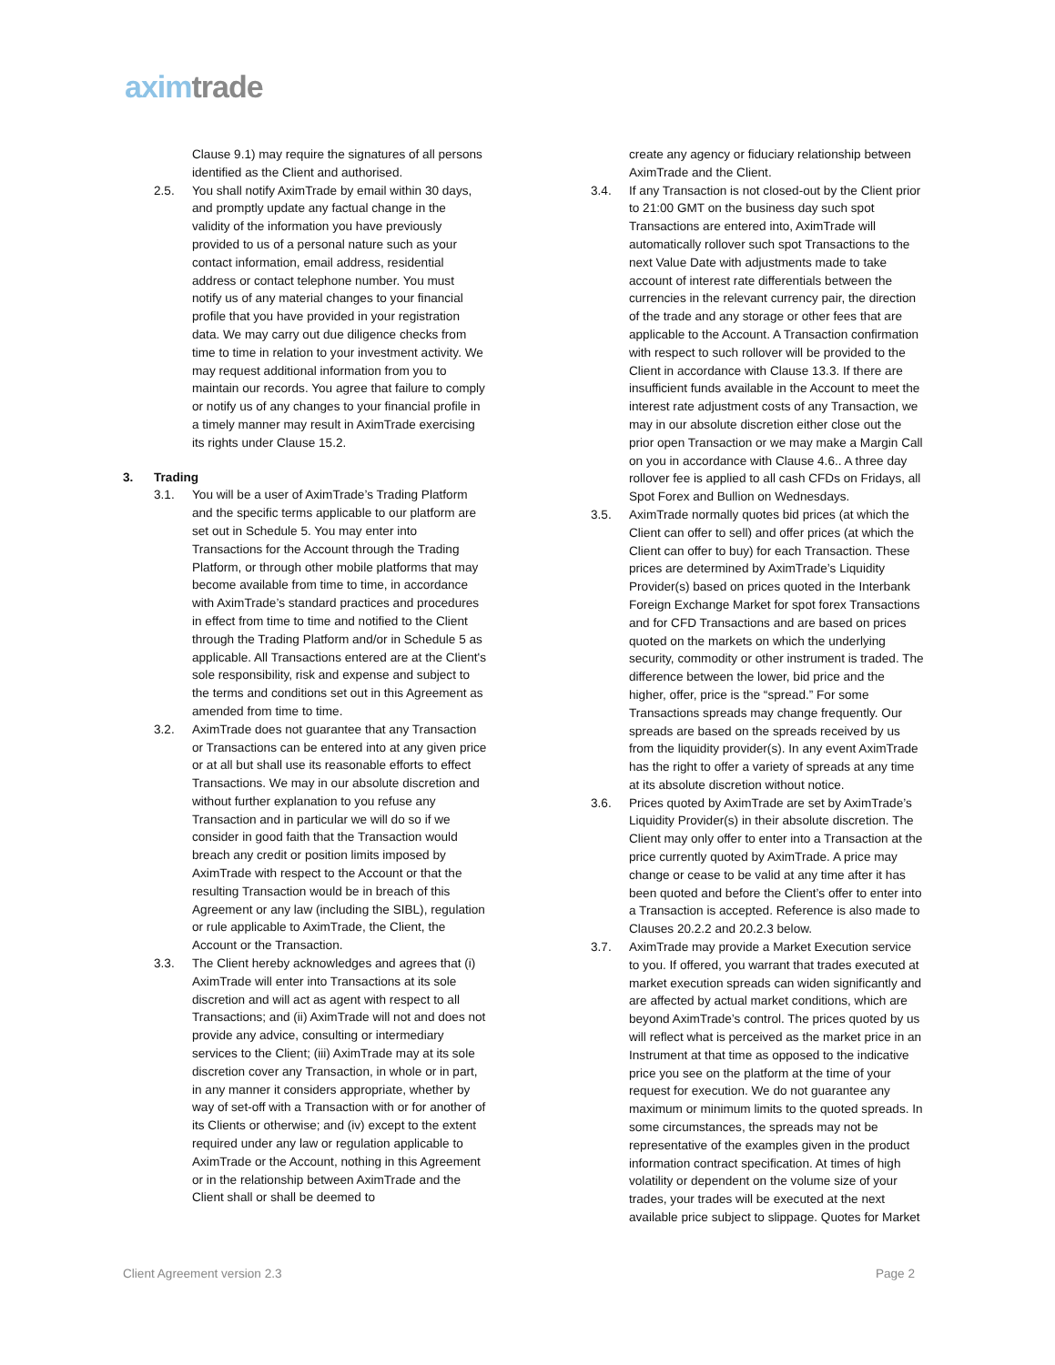axim trade
Clause 9.1) may require the signatures of all persons identified as the Client and authorised.
2.5. You shall notify AximTrade by email within 30 days, and promptly update any factual change in the validity of the information you have previously provided to us of a personal nature such as your contact information, email address, residential address or contact telephone number. You must notify us of any material changes to your financial profile that you have provided in your registration data. We may carry out due diligence checks from time to time in relation to your investment activity. We may request additional information from you to maintain our records. You agree that failure to comply or notify us of any changes to your financial profile in a timely manner may result in AximTrade exercising its rights under Clause 15.2.
3. Trading
3.1. You will be a user of AximTrade’s Trading Platform and the specific terms applicable to our platform are set out in Schedule 5. You may enter into Transactions for the Account through the Trading Platform, or through other mobile platforms that may become available from time to time, in accordance with AximTrade’s standard practices and procedures in effect from time to time and notified to the Client through the Trading Platform and/or in Schedule 5 as applicable. All Transactions entered are at the Client's sole responsibility, risk and expense and subject to the terms and conditions set out in this Agreement as amended from time to time.
3.2. AximTrade does not guarantee that any Transaction or Transactions can be entered into at any given price or at all but shall use its reasonable efforts to effect Transactions. We may in our absolute discretion and without further explanation to you refuse any Transaction and in particular we will do so if we consider in good faith that the Transaction would breach any credit or position limits imposed by AximTrade with respect to the Account or that the resulting Transaction would be in breach of this Agreement or any law (including the SIBL), regulation or rule applicable to AximTrade, the Client, the Account or the Transaction.
3.3. The Client hereby acknowledges and agrees that (i) AximTrade will enter into Transactions at its sole discretion and will act as agent with respect to all Transactions; and (ii) AximTrade will not and does not provide any advice, consulting or intermediary services to the Client; (iii) AximTrade may at its sole discretion cover any Transaction, in whole or in part, in any manner it considers appropriate, whether by way of set-off with a Transaction with or for another of its Clients or otherwise; and (iv) except to the extent required under any law or regulation applicable to AximTrade or the Account, nothing in this Agreement or in the relationship between AximTrade and the Client shall or shall be deemed to
create any agency or fiduciary relationship between AximTrade and the Client.
3.4. If any Transaction is not closed-out by the Client prior to 21:00 GMT on the business day such spot Transactions are entered into, AximTrade will automatically rollover such spot Transactions to the next Value Date with adjustments made to take account of interest rate differentials between the currencies in the relevant currency pair, the direction of the trade and any storage or other fees that are applicable to the Account. A Transaction confirmation with respect to such rollover will be provided to the Client in accordance with Clause 13.3. If there are insufficient funds available in the Account to meet the interest rate adjustment costs of any Transaction, we may in our absolute discretion either close out the prior open Transaction or we may make a Margin Call on you in accordance with Clause 4.6.. A three day rollover fee is applied to all cash CFDs on Fridays, all Spot Forex and Bullion on Wednesdays.
3.5. AximTrade normally quotes bid prices (at which the Client can offer to sell) and offer prices (at which the Client can offer to buy) for each Transaction. These prices are determined by AximTrade’s Liquidity Provider(s) based on prices quoted in the Interbank Foreign Exchange Market for spot forex Transactions and for CFD Transactions and are based on prices quoted on the markets on which the underlying security, commodity or other instrument is traded. The difference between the lower, bid price and the higher, offer, price is the “spread.” For some Transactions spreads may change frequently. Our spreads are based on the spreads received by us from the liquidity provider(s). In any event AximTrade has the right to offer a variety of spreads at any time at its absolute discretion without notice.
3.6. Prices quoted by AximTrade are set by AximTrade’s Liquidity Provider(s) in their absolute discretion. The Client may only offer to enter into a Transaction at the price currently quoted by AximTrade. A price may change or cease to be valid at any time after it has been quoted and before the Client’s offer to enter into a Transaction is accepted. Reference is also made to Clauses 20.2.2 and 20.2.3 below.
3.7. AximTrade may provide a Market Execution service to you. If offered, you warrant that trades executed at market execution spreads can widen significantly and are affected by actual market conditions, which are beyond AximTrade’s control. The prices quoted by us will reflect what is perceived as the market price in an Instrument at that time as opposed to the indicative price you see on the platform at the time of your request for execution. We do not guarantee any maximum or minimum limits to the quoted spreads. In some circumstances, the spreads may not be representative of the examples given in the product information contract specification. At times of high volatility or dependent on the volume size of your trades, your trades will be executed at the next available price subject to slippage. Quotes for Market
Client Agreement version 2.3 Page 2